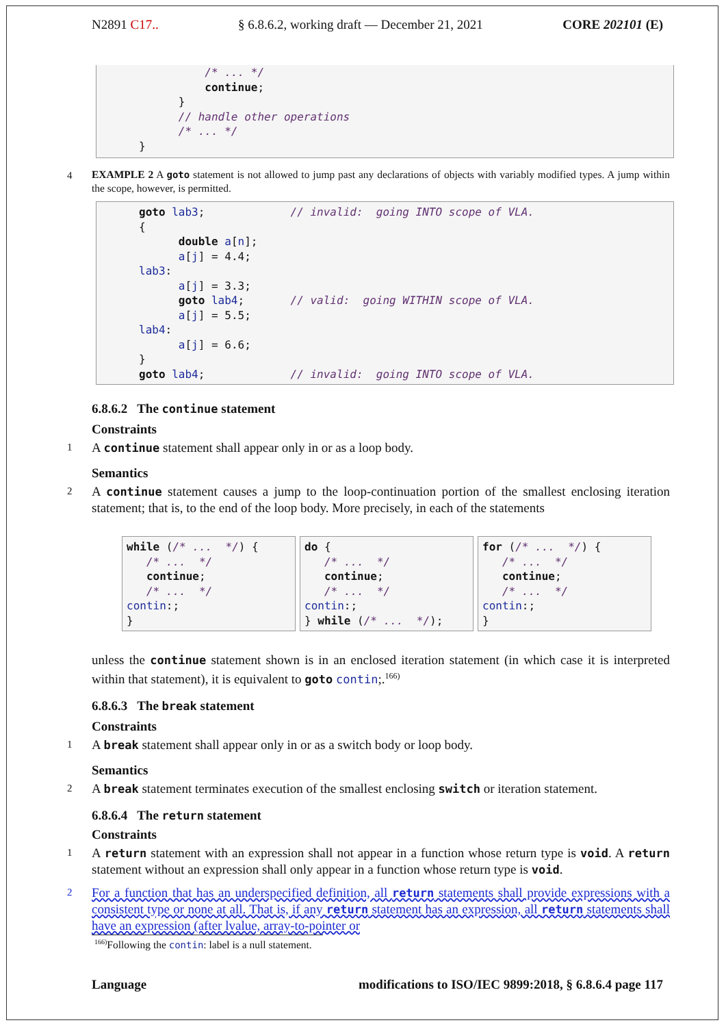N2891 C17.. § 6.8.6.2, working draft — December 21, 2021 CORE 202101 (E)
/* ... */ continue; } // handle other operations /* ... */ }
4
EXAMPLE 2 A goto statement is not allowed to jump past any declarations of objects with variably modified types. A jump within the scope, however, is permitted.
goto lab3; // invalid: going INTO scope of VLA. { double a[n]; a[j] = 4.4; lab3: a[j] = 3.3; goto lab4; // valid: going WITHIN scope of VLA. a[j] = 5.5; lab4: a[j] = 6.6; } goto lab4; // invalid: going INTO scope of VLA.
6.8.6.2 The continue statement
Constraints
1
A continue statement shall appear only in or as a loop body.
Semantics
2
A continue statement causes a jump to the loop-continuation portion of the smallest enclosing iteration statement; that is, to the end of the loop body. More precisely, in each of the statements
while (/* ... */) { /* ... */ continue; /* ... */ contin:; }
do { /* ... */ continue; /* ... */ contin:; } while (/* ... */);
for (/* ... */) { /* ... */ continue; /* ... */ contin:; }
unless the continue statement shown is in an enclosed iteration statement (in which case it is interpreted within that statement), it is equivalent to goto contin;.<sup>166)</sup>
6.8.6.3 The break statement
Constraints
1
A break statement shall appear only in or as a switch body or loop body.
Semantics
2
A break statement terminates execution of the smallest enclosing switch or iteration statement.
6.8.6.4 The return statement
Constraints
1
A return statement with an expression shall not appear in a function whose return type is void. A return statement without an expression shall only appear in a function whose return type is void.
2
For a function that has an underspecified definition, all return statements shall provide expressions with a consistent type or none at all. That is, if any return statement has an expression, all return statements shall have an expression (after lvalue, array-to-pointer or
<sup>166)</sup> Following the contin: label is a null statement.
Language modifications to ISO/IEC 9899:2018, § 6.8.6.4 page 117